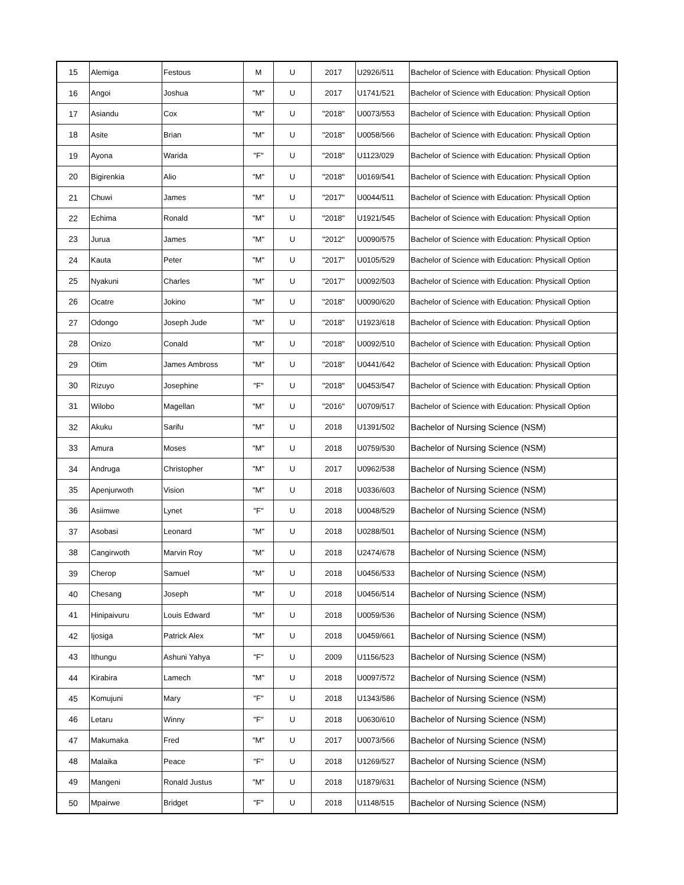| 15 | Alemiga | Festous | M | U | 2017 | U2926/511 | Bachelor of Science with Education: Physicall Option |
| 16 | Angoi | Joshua | "M" | U | 2017 | U1741/521 | Bachelor of Science with Education: Physicall Option |
| 17 | Asiandu | Cox | "M" | U | "2018" | U0073/553 | Bachelor of Science with Education: Physicall Option |
| 18 | Asite | Brian | "M" | U | "2018" | U0058/566 | Bachelor of Science with Education: Physicall Option |
| 19 | Ayona | Warida | "F" | U | "2018" | U1123/029 | Bachelor of Science with Education: Physicall Option |
| 20 | Bigirenkia | Alio | "M" | U | "2018" | U0169/541 | Bachelor of Science with Education: Physicall Option |
| 21 | Chuwi | James | "M" | U | "2017" | U0044/511 | Bachelor of Science with Education: Physicall Option |
| 22 | Echima | Ronald | "M" | U | "2018" | U1921/545 | Bachelor of Science with Education: Physicall Option |
| 23 | Jurua | James | "M" | U | "2012" | U0090/575 | Bachelor of Science with Education: Physicall Option |
| 24 | Kauta | Peter | "M" | U | "2017" | U0105/529 | Bachelor of Science with Education: Physicall Option |
| 25 | Nyakuni | Charles | "M" | U | "2017" | U0092/503 | Bachelor of Science with Education: Physicall Option |
| 26 | Ocatre | Jokino | "M" | U | "2018" | U0090/620 | Bachelor of Science with Education: Physicall Option |
| 27 | Odongo | Joseph Jude | "M" | U | "2018" | U1923/618 | Bachelor of Science with Education: Physicall Option |
| 28 | Onizo | Conald | "M" | U | "2018" | U0092/510 | Bachelor of Science with Education: Physicall Option |
| 29 | Otim | James Ambross | "M" | U | "2018" | U0441/642 | Bachelor of Science with Education: Physicall Option |
| 30 | Rizuyo | Josephine | "F" | U | "2018" | U0453/547 | Bachelor of Science with Education: Physicall Option |
| 31 | Wilobo | Magellan | "M" | U | "2016" | U0709/517 | Bachelor of Science with Education: Physicall Option |
| 32 | Akuku | Sarifu | "M" | U | 2018 | U1391/502 | Bachelor of Nursing Science (NSM) |
| 33 | Amura | Moses | "M" | U | 2018 | U0759/530 | Bachelor of Nursing Science (NSM) |
| 34 | Andruga | Christopher | "M" | U | 2017 | U0962/538 | Bachelor of Nursing Science (NSM) |
| 35 | Apenjurwoth | Vision | "M" | U | 2018 | U0336/603 | Bachelor of Nursing Science (NSM) |
| 36 | Asiimwe | Lynet | "F" | U | 2018 | U0048/529 | Bachelor of Nursing Science (NSM) |
| 37 | Asobasi | Leonard | "M" | U | 2018 | U0288/501 | Bachelor of Nursing Science (NSM) |
| 38 | Cangirwoth | Marvin Roy | "M" | U | 2018 | U2474/678 | Bachelor of Nursing Science (NSM) |
| 39 | Cherop | Samuel | "M" | U | 2018 | U0456/533 | Bachelor of Nursing Science (NSM) |
| 40 | Chesang | Joseph | "M" | U | 2018 | U0456/514 | Bachelor of Nursing Science (NSM) |
| 41 | Hinipaivuru | Louis Edward | "M" | U | 2018 | U0059/536 | Bachelor of Nursing Science (NSM) |
| 42 | Ijosiga | Patrick Alex | "M" | U | 2018 | U0459/661 | Bachelor of Nursing Science (NSM) |
| 43 | Ithungu | Ashuni Yahya | "F" | U | 2009 | U1156/523 | Bachelor of Nursing Science (NSM) |
| 44 | Kirabira | Lamech | "M" | U | 2018 | U0097/572 | Bachelor of Nursing Science (NSM) |
| 45 | Komujuni | Mary | "F" | U | 2018 | U1343/586 | Bachelor of Nursing Science (NSM) |
| 46 | Letaru | Winny | "F" | U | 2018 | U0630/610 | Bachelor of Nursing Science (NSM) |
| 47 | Makumaka | Fred | "M" | U | 2017 | U0073/566 | Bachelor of Nursing Science (NSM) |
| 48 | Malaika | Peace | "F" | U | 2018 | U1269/527 | Bachelor of Nursing Science (NSM) |
| 49 | Mangeni | Ronald Justus | "M" | U | 2018 | U1879/631 | Bachelor of Nursing Science (NSM) |
| 50 | Mpairwe | Bridget | "F" | U | 2018 | U1148/515 | Bachelor of Nursing Science (NSM) |